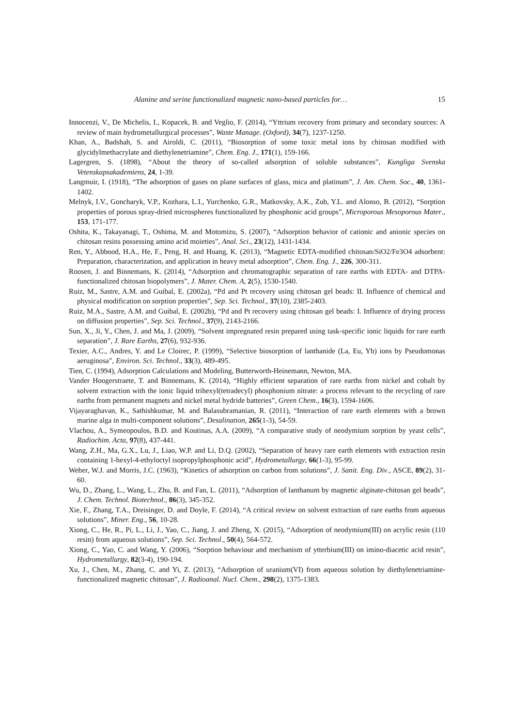Alanine and serine functionalized magnetic nano-based particles for… 15
Innocenzi, V., De Michelis, I., Kopacek, B. and Veglio, F. (2014), “Yttrium recovery from primary and secondary sources: A review of main hydrometallurgical processes”, Waste Manage. (Oxford), 34(7), 1237-1250.
Khan, A., Badshah, S. and Airoldi, C. (2011), “Biosorption of some toxic metal ions by chitosan modified with glycidylmethacrylate and diethylenetriamine”, Chem. Eng. J., 171(1), 159-166.
Lagergren, S. (1898), “About the theory of so-called adsorption of soluble substances”, Kungliga Svenska Vetenskapsakademiens, 24, 1-39.
Langmuir, I. (1918), “The adsorption of gases on plane surfaces of glass, mica and platinum”, J. Am. Chem. Soc., 40, 1361-1402.
Melnyk, I.V., Goncharyk, V.P., Kozhara, L.I., Yurchenko, G.R., Matkovsky, A.K., Zub, Y.L. and Alonso, B. (2012), “Sorption properties of porous spray-dried microspheres functionalized by phosphonic acid groups”, Microporous Mesoporous Mater., 153, 171-177.
Oshita, K., Takayanagi, T., Oshima, M. and Motomizu, S. (2007), “Adsorption behavior of cationic and anionic species on chitosan resins possessing amino acid moieties”, Anal. Sci., 23(12), 1431-1434.
Ren, Y., Abbood, H.A., He, F., Peng, H. and Huang, K. (2013), “Magnetic EDTA-modified chitosan/SiO2/Fe3O4 adsorbent: Preparation, characterization, and application in heavy metal adsorption”, Chem. Eng. J., 226, 300-311.
Roosen, J. and Binnemans, K. (2014), “Adsorption and chromatographic separation of rare earths with EDTA- and DTPA-functionalized chitosan biopolymers”, J. Mater. Chem. A, 2(5), 1530-1540.
Ruiz, M., Sastre, A.M. and Guibal, E. (2002a), “Pd and Pt recovery using chitosan gel beads: II. Influence of chemical and physical modification on sorption properties”, Sep. Sci. Technol., 37(10), 2385-2403.
Ruiz, M.A., Sastre, A.M. and Guibal, E. (2002b), “Pd and Pt recovery using chitosan gel beads: I. Influence of drying process on diffusion properties”, Sep. Sci. Technol., 37(9), 2143-2166.
Sun, X., Ji, Y., Chen, J. and Ma, J. (2009), “Solvent impregnated resin prepared using task-specific ionic liquids for rare earth separation”, J. Rare Earths, 27(6), 932-936.
Texier, A.C., Andres, Y. and Le Cloirec, P. (1999), “Selective biosorption of lanthanide (La, Eu, Yb) ions by Pseudomonas aeruginosa”, Environ. Sci. Technol., 33(3), 489-495.
Tien, C. (1994), Adsorption Calculations and Modeling, Butterworth-Heinemann, Newton, MA.
Vander Hoogerstraete, T. and Binnemans, K. (2014), “Highly efficient separation of rare earths from nickel and cobalt by solvent extraction with the ionic liquid trihexyl(tetradecyl) phosphonium nitrate: a process relevant to the recycling of rare earths from permanent magnets and nickel metal hydride batteries”, Green Chem., 16(3), 1594-1606.
Vijayaraghavan, K., Sathishkumar, M. and Balasubramanian, R. (2011), “Interaction of rare earth elements with a brown marine alga in multi-component solutions”, Desalination, 265(1-3), 54-59.
Vlachou, A., Symeopoulos, B.D. and Koutinas, A.A. (2009), “A comparative study of neodymium sorption by yeast cells”, Radiochim. Acta, 97(8), 437-441.
Wang, Z.H., Ma, G.X., Lu, J., Liao, W.P. and Li, D.Q. (2002), “Separation of heavy rare earth elements with extraction resin containing 1-hexyl-4-ethyloctyl isopropylphosphonic acid”, Hydrometallurgy, 66(1-3), 95-99.
Weber, W.J. and Morris, J.C. (1963), “Kinetics of adsorption on carbon from solutions”, J. Sanit. Eng. Div., ASCE, 89(2), 31-60.
Wu, D., Zhang, L., Wang, L., Zhu, B. and Fan, L. (2011), “Adsorption of lanthanum by magnetic alginate-chitosan gel beads”, J. Chem. Technol. Biotechnol., 86(3), 345-352.
Xie, F., Zhang, T.A., Dreisinger, D. and Doyle, F. (2014), “A critical review on solvent extraction of rare earths from aqueous solutions”, Miner. Eng., 56, 10-28.
Xiong, C., He, R., Pi, L., Li, J., Yao, C., Jiang, J. and Zheng, X. (2015), “Adsorption of neodymium(III) on acrylic resin (110 resin) from aqueous solutions”, Sep. Sci. Technol., 50(4), 564-572.
Xiong, C., Yao, C. and Wang, Y. (2006), “Sorption behaviour and mechanism of ytterbium(III) on imino-diacetic acid resin”, Hydrometallurgy, 82(3-4), 190-194.
Xu, J., Chen, M., Zhang, C. and Yi, Z. (2013), “Adsorption of uranium(VI) from aqueous solution by diethylenetriamine-functionalized magnetic chitosan”, J. Radioanal. Nucl. Chem., 298(2), 1375-1383.